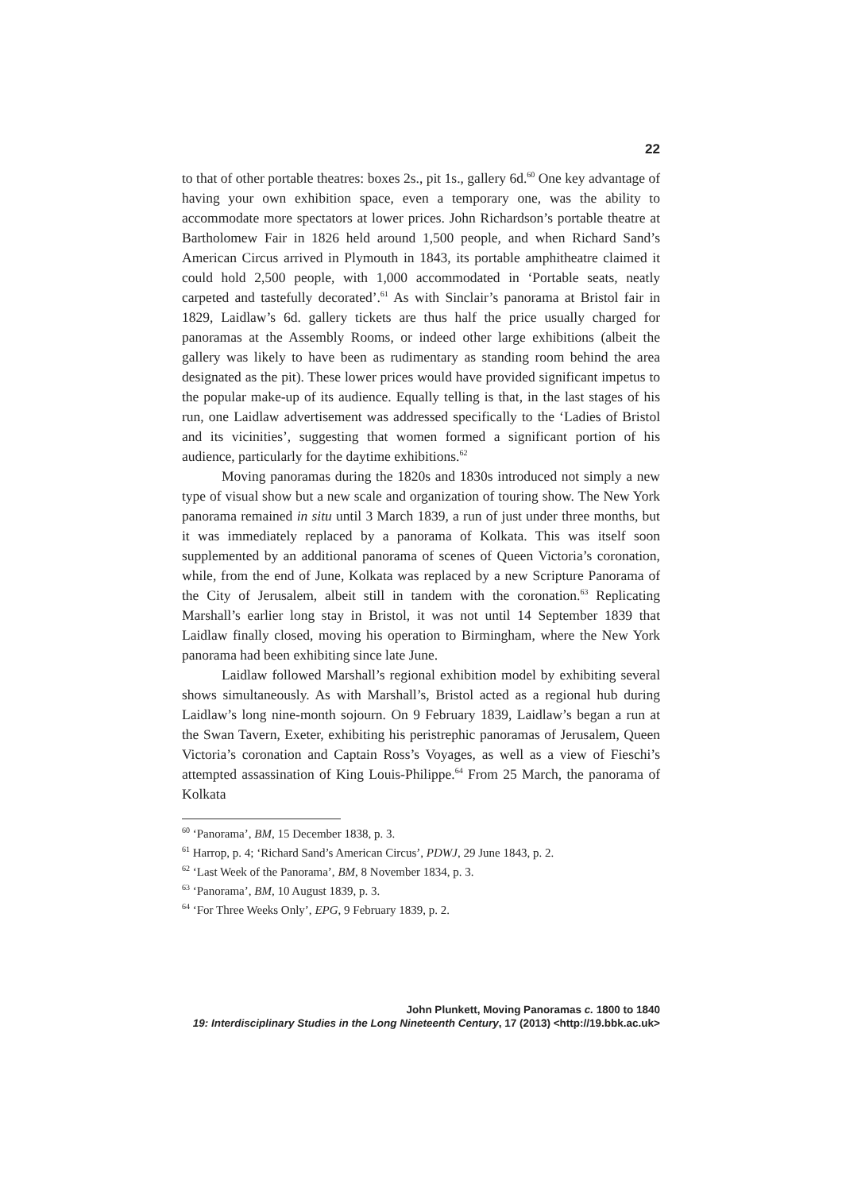22
to that of other portable theatres: boxes 2s., pit 1s., gallery 6d.<sup>60</sup> One key advantage of having your own exhibition space, even a temporary one, was the ability to accommodate more spectators at lower prices. John Richardson’s portable theatre at Bartholomew Fair in 1826 held around 1,500 people, and when Richard Sand’s American Circus arrived in Plymouth in 1843, its portable amphitheatre claimed it could hold 2,500 people, with 1,000 accommodated in ‘Portable seats, neatly carpeted and tastefully decorated’.<sup>61</sup> As with Sinclair’s panorama at Bristol fair in 1829, Laidlaw’s 6d. gallery tickets are thus half the price usually charged for panoramas at the Assembly Rooms, or indeed other large exhibitions (albeit the gallery was likely to have been as rudimentary as standing room behind the area designated as the pit). These lower prices would have provided significant impetus to the popular make-up of its audience. Equally telling is that, in the last stages of his run, one Laidlaw advertisement was addressed specifically to the ‘Ladies of Bristol and its vicinities’, suggesting that women formed a significant portion of his audience, particularly for the daytime exhibitions.<sup>62</sup>
Moving panoramas during the 1820s and 1830s introduced not simply a new type of visual show but a new scale and organization of touring show. The New York panorama remained in situ until 3 March 1839, a run of just under three months, but it was immediately replaced by a panorama of Kolkata. This was itself soon supplemented by an additional panorama of scenes of Queen Victoria’s coronation, while, from the end of June, Kolkata was replaced by a new Scripture Panorama of the City of Jerusalem, albeit still in tandem with the coronation.<sup>63</sup> Replicating Marshall’s earlier long stay in Bristol, it was not until 14 September 1839 that Laidlaw finally closed, moving his operation to Birmingham, where the New York panorama had been exhibiting since late June.
Laidlaw followed Marshall’s regional exhibition model by exhibiting several shows simultaneously. As with Marshall’s, Bristol acted as a regional hub during Laidlaw’s long nine-month sojourn. On 9 February 1839, Laidlaw’s began a run at the Swan Tavern, Exeter, exhibiting his peristrephic panoramas of Jerusalem, Queen Victoria’s coronation and Captain Ross’s Voyages, as well as a view of Fieschi’s attempted assassination of King Louis-Philippe.<sup>64</sup> From 25 March, the panorama of Kolkata
<sup>60</sup> ‘Panorama’, BM, 15 December 1838, p. 3.
<sup>61</sup> Harrop, p. 4; ‘Richard Sand’s American Circus’, PDWJ, 29 June 1843, p. 2.
<sup>62</sup> ‘Last Week of the Panorama’, BM, 8 November 1834, p. 3.
<sup>63</sup> ‘Panorama’, BM, 10 August 1839, p. 3.
<sup>64</sup> ‘For Three Weeks Only’, EPG, 9 February 1839, p. 2.
John Plunkett, Moving Panoramas c. 1800 to 1840
19: Interdisciplinary Studies in the Long Nineteenth Century, 17 (2013) <http://19.bbk.ac.uk>